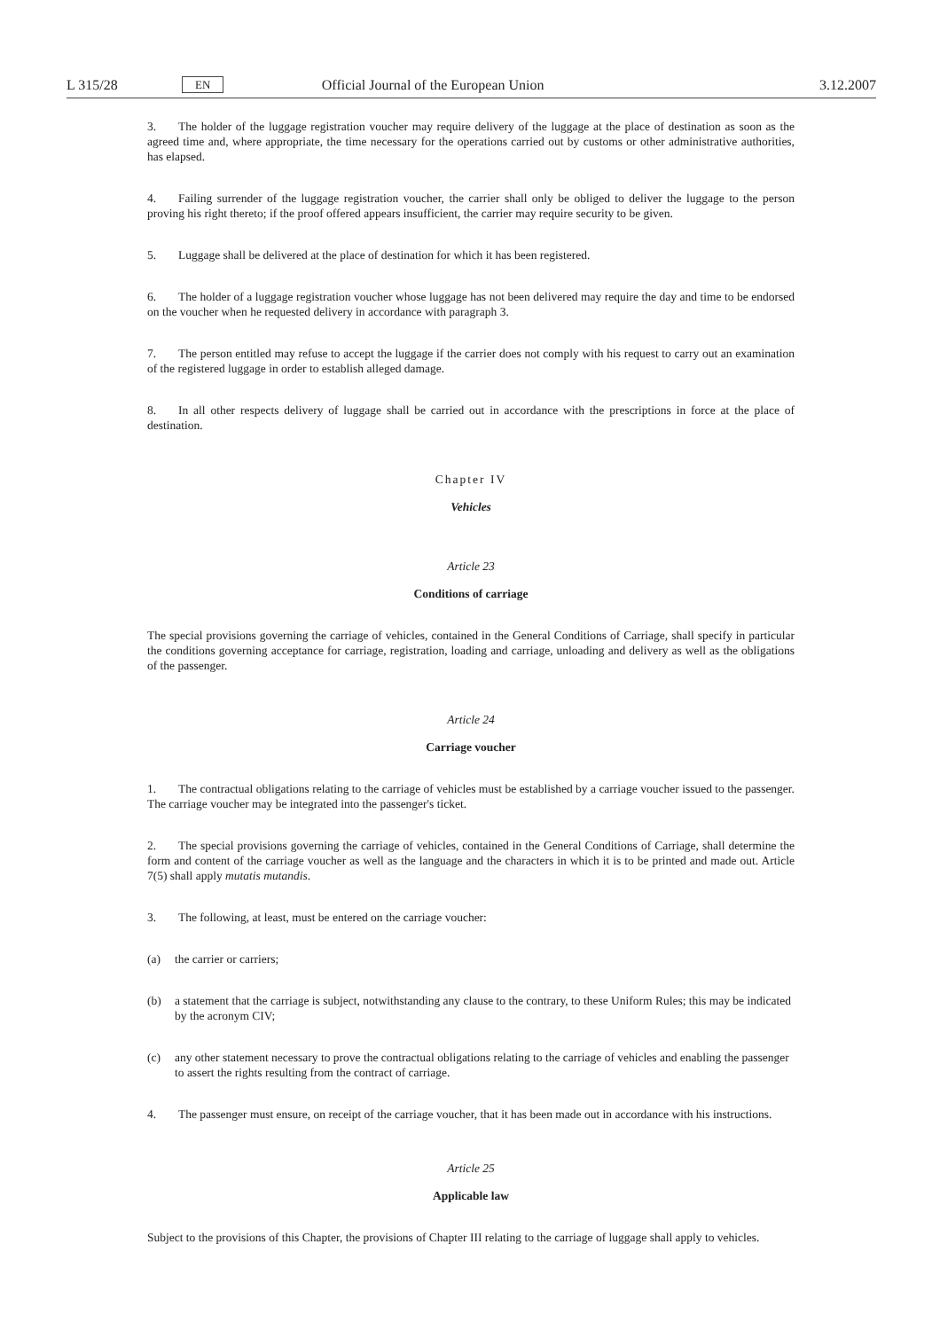L 315/28 EN Official Journal of the European Union 3.12.2007
3. The holder of the luggage registration voucher may require delivery of the luggage at the place of destination as soon as the agreed time and, where appropriate, the time necessary for the operations carried out by customs or other administrative authorities, has elapsed.
4. Failing surrender of the luggage registration voucher, the carrier shall only be obliged to deliver the luggage to the person proving his right thereto; if the proof offered appears insufficient, the carrier may require security to be given.
5. Luggage shall be delivered at the place of destination for which it has been registered.
6. The holder of a luggage registration voucher whose luggage has not been delivered may require the day and time to be endorsed on the voucher when he requested delivery in accordance with paragraph 3.
7. The person entitled may refuse to accept the luggage if the carrier does not comply with his request to carry out an examination of the registered luggage in order to establish alleged damage.
8. In all other respects delivery of luggage shall be carried out in accordance with the prescriptions in force at the place of destination.
Chapter IV
Vehicles
Article 23
Conditions of carriage
The special provisions governing the carriage of vehicles, contained in the General Conditions of Carriage, shall specify in particular the conditions governing acceptance for carriage, registration, loading and carriage, unloading and delivery as well as the obligations of the passenger.
Article 24
Carriage voucher
1. The contractual obligations relating to the carriage of vehicles must be established by a carriage voucher issued to the passenger. The carriage voucher may be integrated into the passenger's ticket.
2. The special provisions governing the carriage of vehicles, contained in the General Conditions of Carriage, shall determine the form and content of the carriage voucher as well as the language and the characters in which it is to be printed and made out. Article 7(5) shall apply mutatis mutandis.
3. The following, at least, must be entered on the carriage voucher:
(a) the carrier or carriers;
(b) a statement that the carriage is subject, notwithstanding any clause to the contrary, to these Uniform Rules; this may be indicated by the acronym CIV;
(c) any other statement necessary to prove the contractual obligations relating to the carriage of vehicles and enabling the passenger to assert the rights resulting from the contract of carriage.
4. The passenger must ensure, on receipt of the carriage voucher, that it has been made out in accordance with his instructions.
Article 25
Applicable law
Subject to the provisions of this Chapter, the provisions of Chapter III relating to the carriage of luggage shall apply to vehicles.